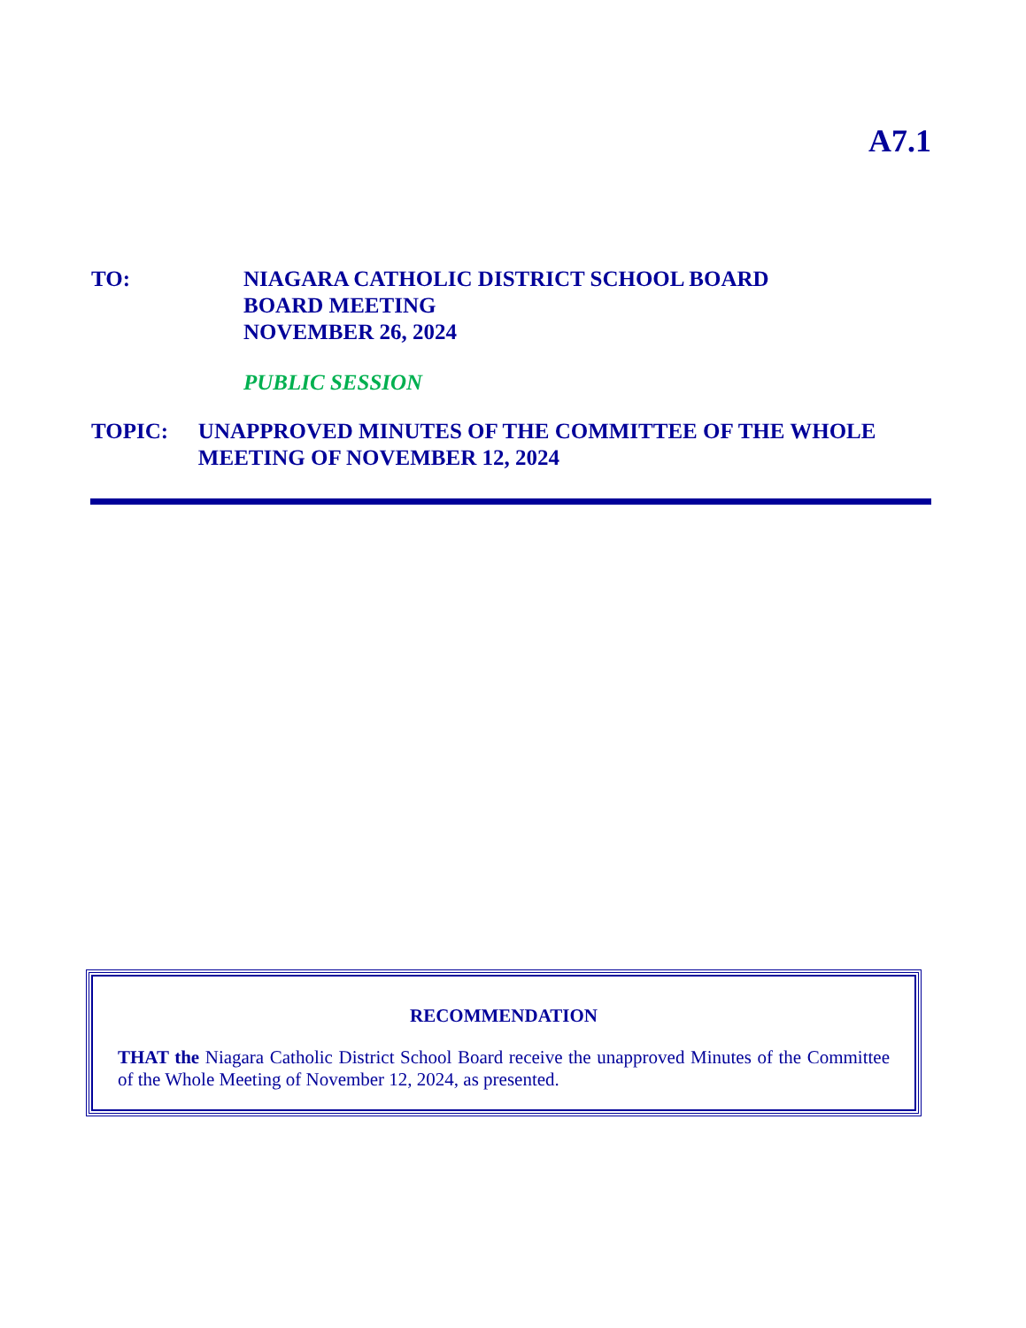A7.1
TO: NIAGARA CATHOLIC DISTRICT SCHOOL BOARD
BOARD MEETING
NOVEMBER 26, 2024
PUBLIC SESSION
TOPIC: UNAPPROVED MINUTES OF THE COMMITTEE OF THE WHOLE MEETING OF NOVEMBER 12, 2024
RECOMMENDATION
THAT the Niagara Catholic District School Board receive the unapproved Minutes of the Committee of the Whole Meeting of November 12, 2024, as presented.